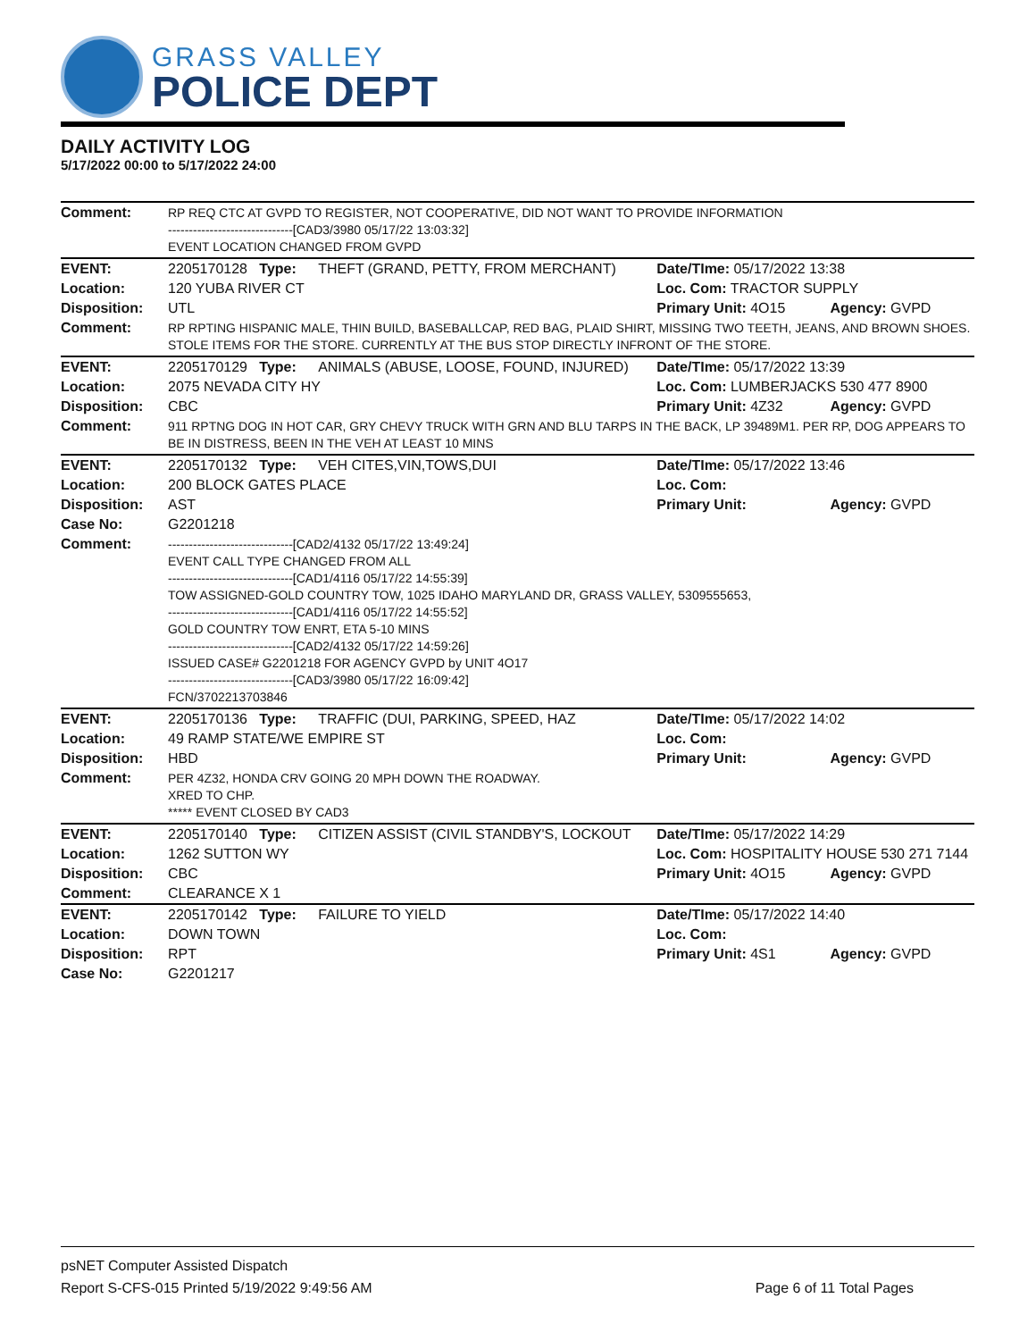GRASS VALLEY
POLICE DEPT
DAILY ACTIVITY LOG
5/17/2022 00:00 to 5/17/2022 24:00
| Comment: | RP REQ CTC AT GVPD TO REGISTER, NOT COOPERATIVE, DID NOT WANT TO PROVIDE INFORMATION ------------------------------[CAD3/3980 05/17/22 13:03:32] EVENT LOCATION CHANGED FROM GVPD | | | |
| EVENT: | 2205170128 Type: | THEFT (GRAND, PETTY, FROM MERCHANT) | Date/TIme: 05/17/2022 13:38 | |
| Location: | 120 YUBA RIVER CT | | Loc. Com: TRACTOR SUPPLY | |
| Disposition: | UTL | | Primary Unit: 4O15 | Agency: GVPD |
| Comment: | RP RPTING HISPANIC MALE, THIN BUILD, BASEBALLCAP, RED BAG, PLAID SHIRT, MISSING TWO TEETH, JEANS, AND BROWN SHOES. STOLE ITEMS FOR THE STORE. CURRENTLY AT THE BUS STOP DIRECTLY INFRONT OF THE STORE. | | | |
| EVENT: | 2205170129 Type: | ANIMALS (ABUSE, LOOSE, FOUND, INJURED) | Date/TIme: 05/17/2022 13:39 | |
| Location: | 2075 NEVADA CITY HY | | Loc. Com: LUMBERJACKS 530 477 8900 | |
| Disposition: | CBC | | Primary Unit: 4Z32 | Agency: GVPD |
| Comment: | 911 RPTNG DOG IN HOT CAR, GRY CHEVY TRUCK WITH GRN AND BLU TARPS IN THE BACK, LP 39489M1. PER RP, DOG APPEARS TO BE IN DISTRESS, BEEN IN THE VEH AT LEAST 10 MINS | | | |
| EVENT: | 2205170132 Type: | VEH CITES,VIN,TOWS,DUI | Date/TIme: 05/17/2022 13:46 | |
| Location: | 200 BLOCK GATES PLACE | | Loc. Com: | |
| Disposition: | AST | | Primary Unit: | Agency: GVPD |
| Case No: | G2201218 | | | |
| Comment: | ------------------------------[CAD2/4132 05/17/22 13:49:24] EVENT CALL TYPE CHANGED FROM ALL ------------------------------[CAD1/4116 05/17/22 14:55:39] TOW ASSIGNED-GOLD COUNTRY TOW, 1025 IDAHO MARYLAND DR, GRASS VALLEY, 5309555653, ------------------------------[CAD1/4116 05/17/22 14:55:52] GOLD COUNTRY TOW ENRT, ETA 5-10 MINS ------------------------------[CAD2/4132 05/17/22 14:59:26] ISSUED CASE# G2201218 FOR AGENCY GVPD by UNIT 4O17 ------------------------------[CAD3/3980 05/17/22 16:09:42] FCN/3702213703846 | | | |
| EVENT: | 2205170136 Type: | TRAFFIC (DUI, PARKING, SPEED, HAZ | Date/TIme: 05/17/2022 14:02 | |
| Location: | 49 RAMP STATE/WE EMPIRE ST | | Loc. Com: | |
| Disposition: | HBD | | Primary Unit: | Agency: GVPD |
| Comment: | PER 4Z32, HONDA CRV GOING 20 MPH DOWN THE ROADWAY. XRED TO CHP. ***** EVENT CLOSED BY CAD3 | | | |
| EVENT: | 2205170140 Type: | CITIZEN ASSIST (CIVIL STANDBY'S, LOCKOUT | Date/TIme: 05/17/2022 14:29 | |
| Location: | 1262 SUTTON WY | | Loc. Com: HOSPITALITY HOUSE 530 271 7144 | |
| Disposition: | CBC | | Primary Unit: 4O15 | Agency: GVPD |
| Comment: | CLEARANCE X 1 | | | |
| EVENT: | 2205170142 Type: | FAILURE TO YIELD | Date/TIme: 05/17/2022 14:40 | |
| Location: | DOWN TOWN | | Loc. Com: | |
| Disposition: | RPT | | Primary Unit: 4S1 | Agency: GVPD |
| Case No: | G2201217 | | | |
psNET Computer Assisted Dispatch
Report S-CFS-015 Printed 5/19/2022 9:49:56 AM Page 6 of 11 Total Pages